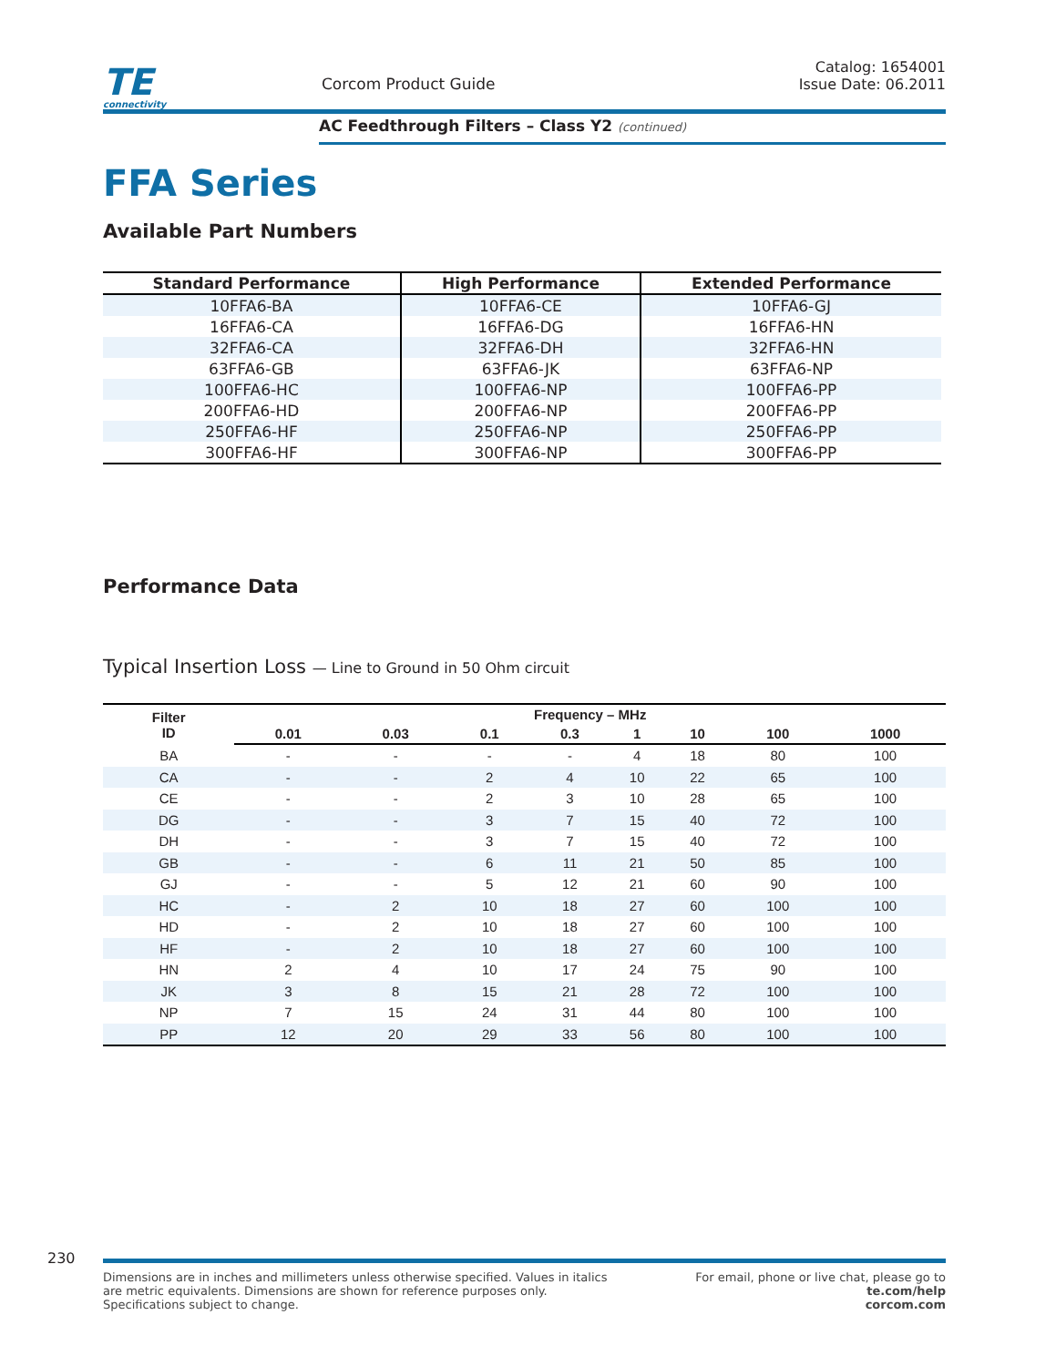TE
connectivity
Corcom Product Guide
Catalog: 1654001
Issue Date: 06.2011
AC Feedthrough Filters – Class Y2 (continued)
FFA Series
Available Part Numbers
| Standard Performance | High Performance | Extended Performance |
| --- | --- | --- |
| 10FFA6-BA | 10FFA6-CE | 10FFA6-GJ |
| 16FFA6-CA | 16FFA6-DG | 16FFA6-HN |
| 32FFA6-CA | 32FFA6-DH | 32FFA6-HN |
| 63FFA6-GB | 63FFA6-JK | 63FFA6-NP |
| 100FFA6-HC | 100FFA6-NP | 100FFA6-PP |
| 200FFA6-HD | 200FFA6-NP | 200FFA6-PP |
| 250FFA6-HF | 250FFA6-NP | 250FFA6-PP |
| 300FFA6-HF | 300FFA6-NP | 300FFA6-PP |
Performance Data
Typical Insertion Loss — Line to Ground in 50 Ohm circuit
| Filter ID | Frequency – MHz | | | | | | | |
| --- | --- | --- | --- | --- | --- | --- | --- | --- |
| | 0.01 | 0.03 | 0.1 | 0.3 | 1 | 10 | 100 | 1000 |
| BA | - | - | - | - | 4 | 18 | 80 | 100 |
| CA | - | - | 2 | 4 | 10 | 22 | 65 | 100 |
| CE | - | - | 2 | 3 | 10 | 28 | 65 | 100 |
| DG | - | - | 3 | 7 | 15 | 40 | 72 | 100 |
| DH | - | - | 3 | 7 | 15 | 40 | 72 | 100 |
| GB | - | - | 6 | 11 | 21 | 50 | 85 | 100 |
| GJ | - | - | 5 | 12 | 21 | 60 | 90 | 100 |
| HC | - | 2 | 10 | 18 | 27 | 60 | 100 | 100 |
| HD | - | 2 | 10 | 18 | 27 | 60 | 100 | 100 |
| HF | - | 2 | 10 | 18 | 27 | 60 | 100 | 100 |
| HN | 2 | 4 | 10 | 17 | 24 | 75 | 90 | 100 |
| JK | 3 | 8 | 15 | 21 | 28 | 72 | 100 | 100 |
| NP | 7 | 15 | 24 | 31 | 44 | 80 | 100 | 100 |
| PP | 12 | 20 | 29 | 33 | 56 | 80 | 100 | 100 |
230
Dimensions are in inches and millimeters unless otherwise specified. Values in italics
are metric equivalents. Dimensions are shown for reference purposes only.
Specifications subject to change.
For email, phone or live chat, please go to
te.com/help
corcom.com